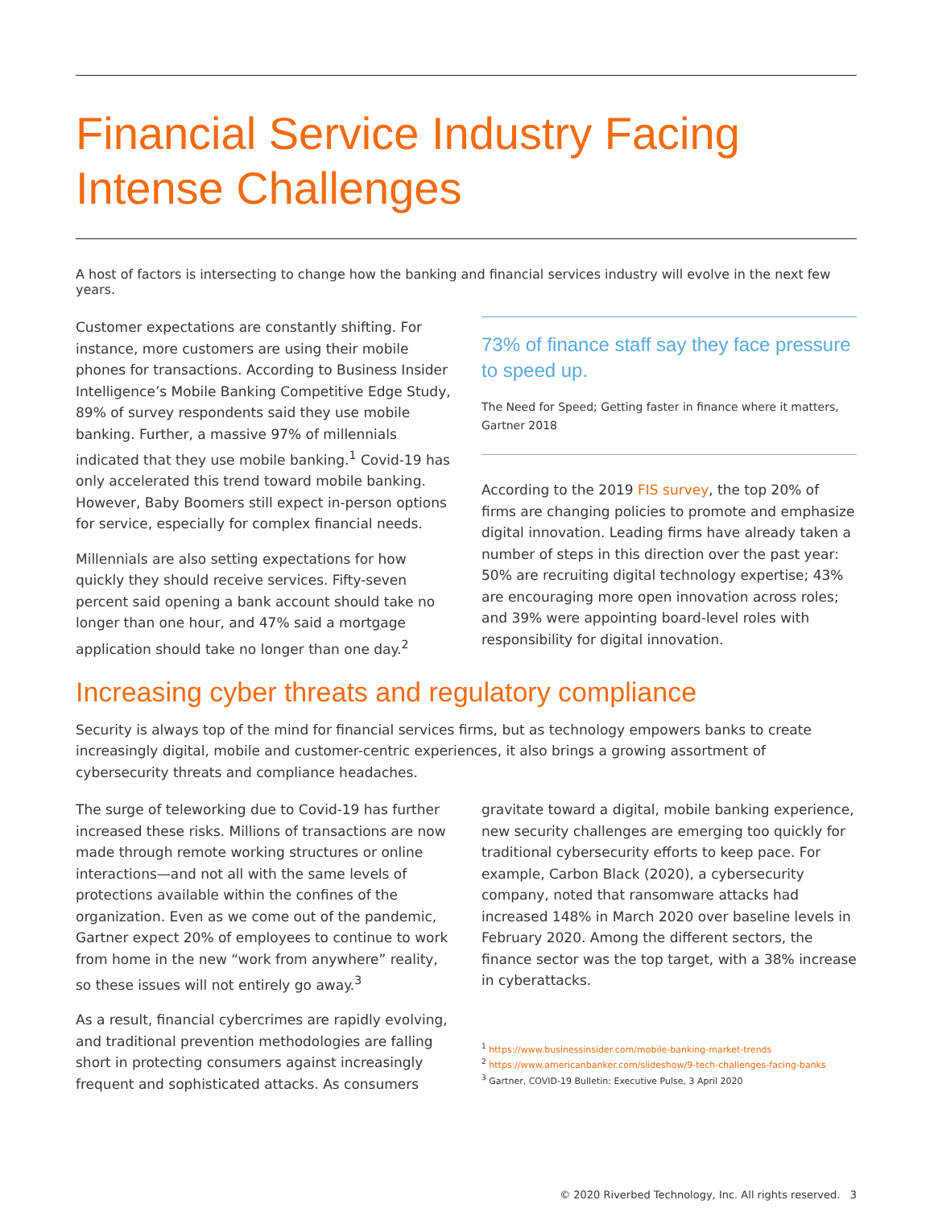Financial Service Industry Facing Intense Challenges
A host of factors is intersecting to change how the banking and financial services industry will evolve in the next few years.
Customer expectations are constantly shifting. For instance, more customers are using their mobile phones for transactions. According to Business Insider Intelligence’s Mobile Banking Competitive Edge Study, 89% of survey respondents said they use mobile banking. Further, a massive 97% of millennials indicated that they use mobile banking.<sup>1</sup> Covid-19 has only accelerated this trend toward mobile banking. However, Baby Boomers still expect in-person options for service, especially for complex financial needs.
Millennials are also setting expectations for how quickly they should receive services. Fifty-seven percent said opening a bank account should take no longer than one hour, and 47% said a mortgage application should take no longer than one day.<sup>2</sup>
73% of finance staff say they face pressure to speed up.
The Need for Speed; Getting faster in finance where it matters, Gartner 2018
According to the 2019 FIS survey, the top 20% of firms are changing policies to promote and emphasize digital innovation. Leading firms have already taken a number of steps in this direction over the past year: 50% are recruiting digital technology expertise; 43% are encouraging more open innovation across roles; and 39% were appointing board-level roles with responsibility for digital innovation.
Increasing cyber threats and regulatory compliance
Security is always top of the mind for financial services firms, but as technology empowers banks to create increasingly digital, mobile and customer-centric experiences, it also brings a growing assortment of cybersecurity threats and compliance headaches.
The surge of teleworking due to Covid-19 has further increased these risks. Millions of transactions are now made through remote working structures or online interactions—and not all with the same levels of protections available within the confines of the organization. Even as we come out of the pandemic, Gartner expect 20% of employees to continue to work from home in the new “work from anywhere” reality, so these issues will not entirely go away.<sup>3</sup>
As a result, financial cybercrimes are rapidly evolving, and traditional prevention methodologies are falling short in protecting consumers against increasingly frequent and sophisticated attacks. As consumers
gravitate toward a digital, mobile banking experience, new security challenges are emerging too quickly for traditional cybersecurity efforts to keep pace. For example, Carbon Black (2020), a cybersecurity company, noted that ransomware attacks had increased 148% in March 2020 over baseline levels in February 2020. Among the different sectors, the finance sector was the top target, with a 38% increase in cyberattacks.
<sup>1</sup> https://www.businessinsider.com/mobile-banking-market-trends
<sup>2</sup> https://www.americanbanker.com/slideshow/9-tech-challenges-facing-banks
<sup>3</sup> Gartner, COVID-19 Bulletin: Executive Pulse, 3 April 2020
© 2020 Riverbed Technology, Inc. All rights reserved. 3